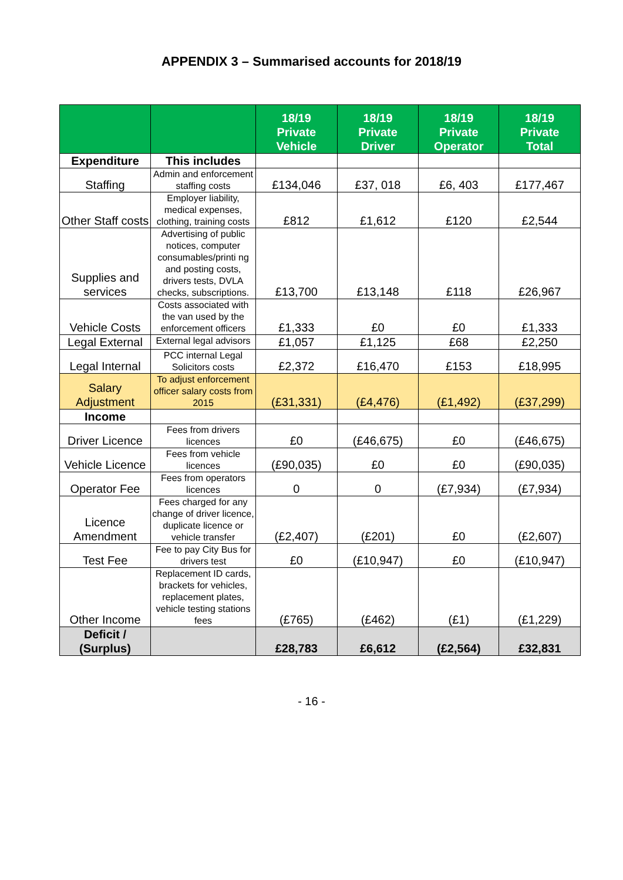APPENDIX 3 – Summarised accounts for 2018/19
| | | 18/19 Private Vehicle | 18/19 Private Driver | 18/19 Private Operator | 18/19 Private Total |
| --- | --- | --- | --- | --- | --- |
| Expenditure | This includes | | | | |
| Staffing | Admin and enforcement staffing costs | £134,046 | £37, 018 | £6, 403 | £177,467 |
| Other Staff costs | Employer liability, medical expenses, clothing, training costs | £812 | £1,612 | £120 | £2,544 |
| Supplies and services | Advertising of public notices, computer consumables/printi ng and posting costs, drivers tests, DVLA checks, subscriptions. | £13,700 | £13,148 | £118 | £26,967 |
| Vehicle Costs | Costs associated with the van used by the enforcement officers | £1,333 | £0 | £0 | £1,333 |
| Legal External | External legal advisors | £1,057 | £1,125 | £68 | £2,250 |
| Legal Internal | PCC internal Legal Solicitors costs | £2,372 | £16,470 | £153 | £18,995 |
| Salary Adjustment | To adjust enforcement officer salary costs from 2015 | (£31,331) | (£4,476) | (£1,492) | (£37,299) |
| Income | | | | | |
| Driver Licence | Fees from drivers licences | £0 | (£46,675) | £0 | (£46,675) |
| Vehicle Licence | Fees from vehicle licences | (£90,035) | £0 | £0 | (£90,035) |
| Operator Fee | Fees from operators licences | 0 | 0 | (£7,934) | (£7,934) |
| Licence Amendment | Fees charged for any change of driver licence, duplicate licence or vehicle transfer | (£2,407) | (£201) | £0 | (£2,607) |
| Test Fee | Fee to pay City Bus for drivers test | £0 | (£10,947) | £0 | (£10,947) |
| Other Income | Replacement ID cards, brackets for vehicles, replacement plates, vehicle testing stations fees | (£765) | (£462) | (£1) | (£1,229) |
| Deficit / (Surplus) | | £28,783 | £6,612 | (£2,564) | £32,831 |
- 16 -